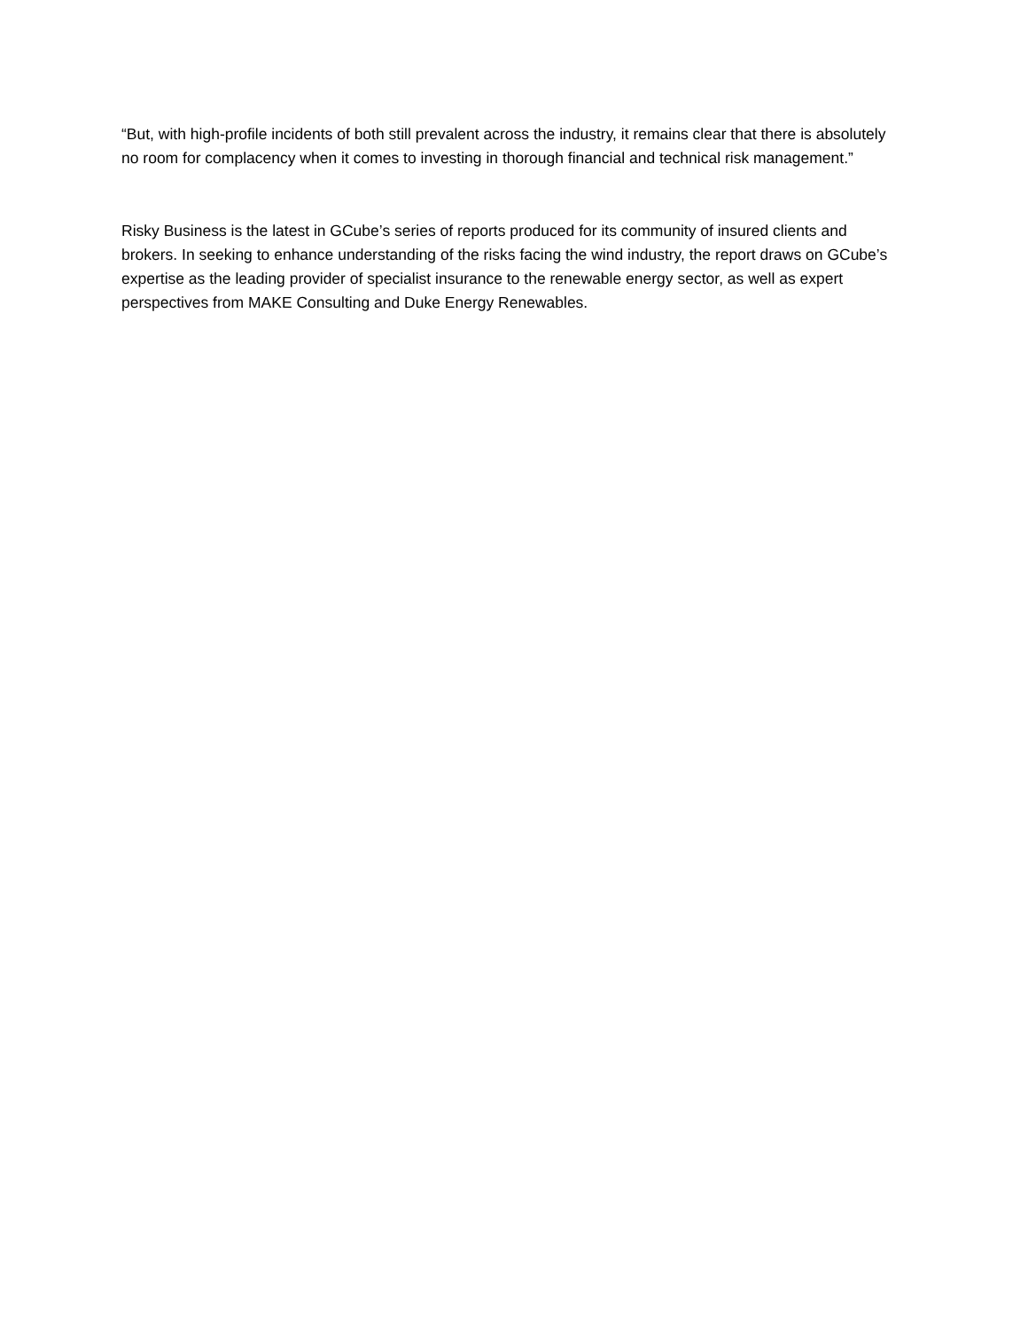“But, with high-profile incidents of both still prevalent across the industry, it remains clear that there is absolutely no room for complacency when it comes to investing in thorough financial and technical risk management.”
Risky Business is the latest in GCube’s series of reports produced for its community of insured clients and brokers. In seeking to enhance understanding of the risks facing the wind industry, the report draws on GCube’s expertise as the leading provider of specialist insurance to the renewable energy sector, as well as expert perspectives from MAKE Consulting and Duke Energy Renewables.